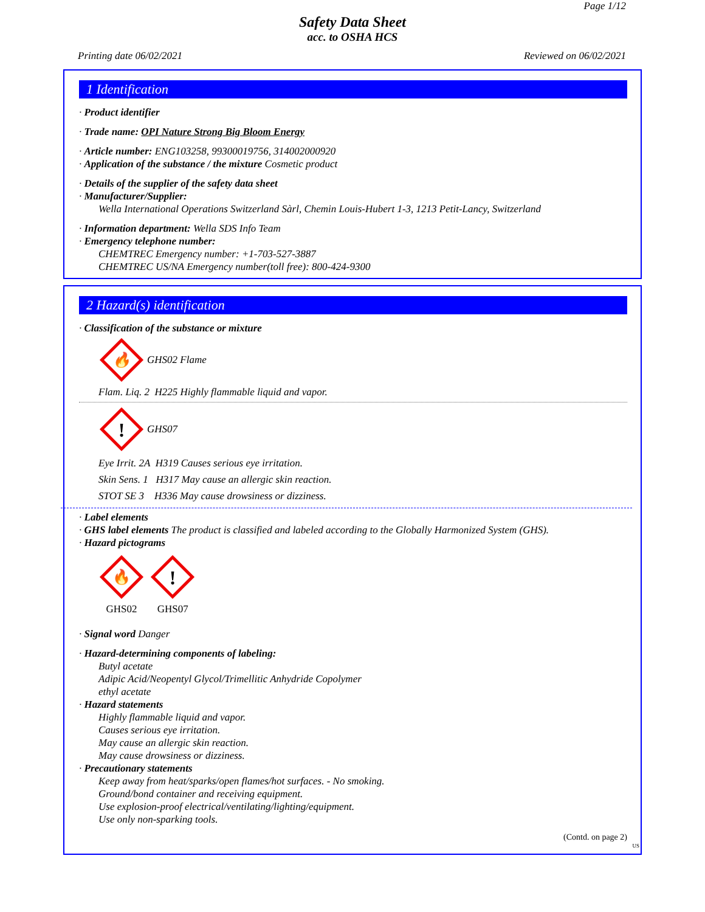Page 1/12
Safety Data Sheet
acc. to OSHA HCS
Printing date 06/02/2021 Reviewed on 06/02/2021
1 Identification
· Product identifier
· Trade name: OPI Nature Strong Big Bloom Energy
· Article number: ENG103258, 99300019756, 314002000920
· Application of the substance / the mixture Cosmetic product
· Details of the supplier of the safety data sheet
· Manufacturer/Supplier:
Wella International Operations Switzerland Sàrl, Chemin Louis-Hubert 1-3, 1213 Petit-Lancy, Switzerland
· Information department: Wella SDS Info Team
· Emergency telephone number:
CHEMTREC Emergency number: +1-703-527-3887
CHEMTREC US/NA Emergency number(toll free): 800-424-9300
2 Hazard(s) identification
· Classification of the substance or mixture
🔥
GHS02 Flame
Flam. Liq. 2 H225 Highly flammable liquid and vapor.
!
GHS07
Eye Irrit. 2A H319 Causes serious eye irritation.
Skin Sens. 1 H317 May cause an allergic skin reaction.
STOT SE 3 H336 May cause drowsiness or dizziness.
· Label elements
· GHS label elements The product is classified and labeled according to the Globally Harmonized System (GHS).
· Hazard pictograms
🔥
GHS02
!
GHS07
· Signal word Danger
· Hazard-determining components of labeling:
Butyl acetate
Adipic Acid/Neopentyl Glycol/Trimellitic Anhydride Copolymer
ethyl acetate
· Hazard statements
Highly flammable liquid and vapor.
Causes serious eye irritation.
May cause an allergic skin reaction.
May cause drowsiness or dizziness.
· Precautionary statements
Keep away from heat/sparks/open flames/hot surfaces. - No smoking.
Ground/bond container and receiving equipment.
Use explosion-proof electrical/ventilating/lighting/equipment.
Use only non-sparking tools.
(Contd. on page 2)
US